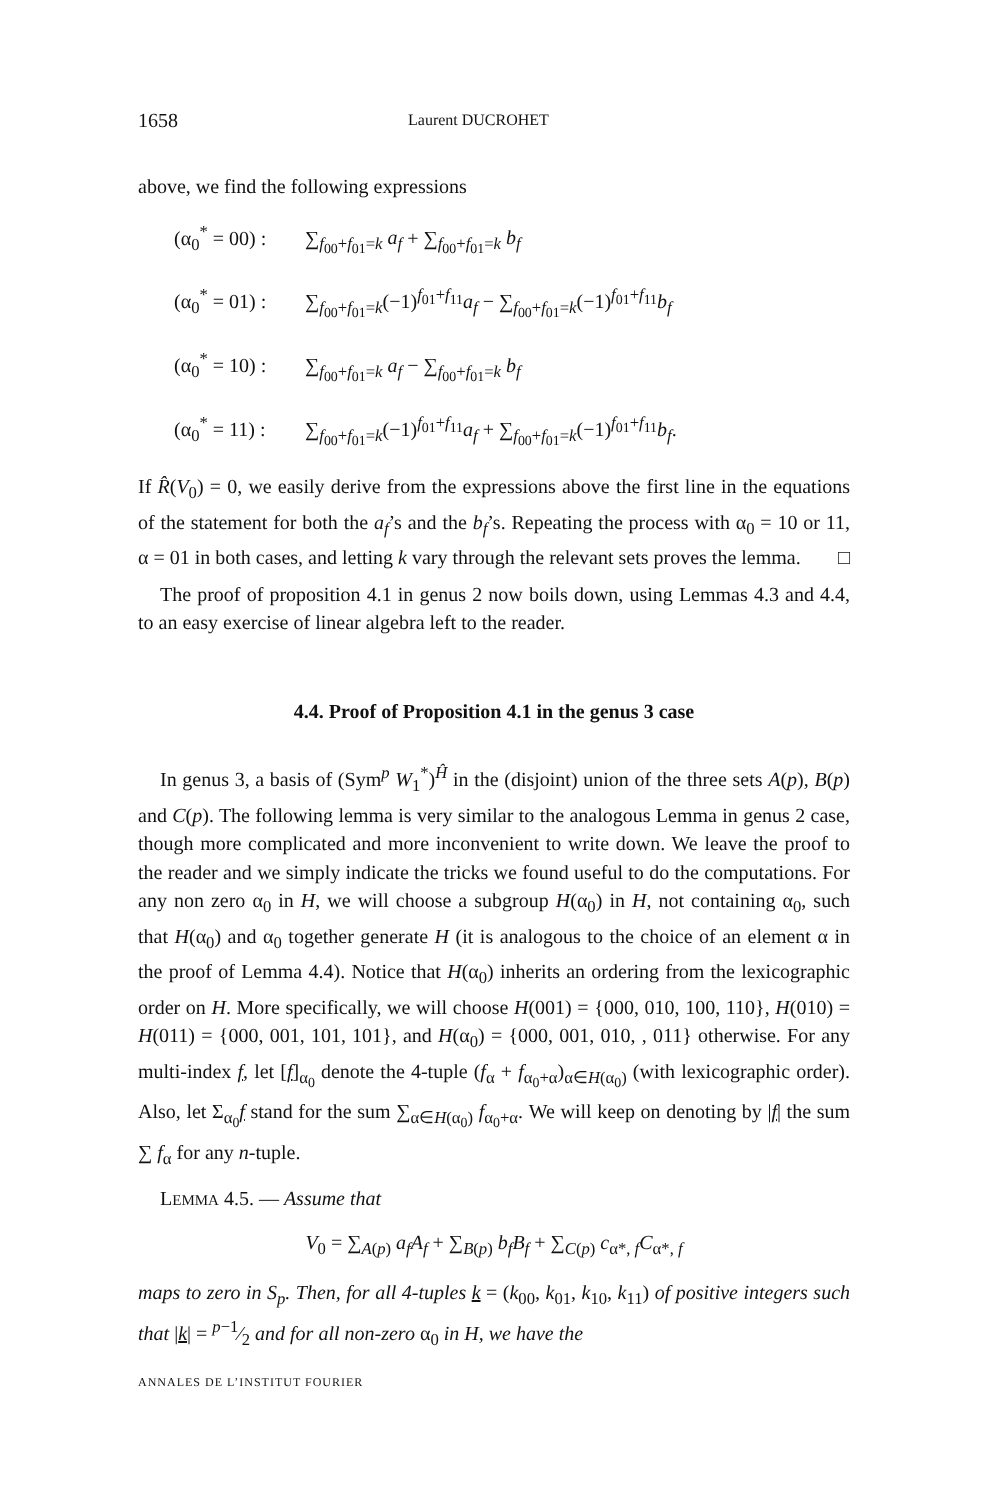1658
Laurent DUCROHET
above, we find the following expressions
(α<sub>0</sub><sup>*</sup> = 00) : ∑<sub>f<sub>00</sub>+f<sub>01</sub>=k</sub> a<sub>f</sub> + ∑<sub>f<sub>00</sub>+f<sub>01</sub>=k</sub> b<sub>f</sub>
(α<sub>0</sub><sup>*</sup> = 01) : ∑<sub>f<sub>00</sub>+f<sub>01</sub>=k</sub>(−1)<sup>f<sub>01</sub>+f<sub>11</sub></sup>a<sub>f</sub> − ∑<sub>f<sub>00</sub>+f<sub>01</sub>=k</sub>(−1)<sup>f<sub>01</sub>+f<sub>11</sub></sup>b<sub>f</sub>
(α<sub>0</sub><sup>*</sup> = 10) : ∑<sub>f<sub>00</sub>+f<sub>01</sub>=k</sub> a<sub>f</sub> − ∑<sub>f<sub>00</sub>+f<sub>01</sub>=k</sub> b<sub>f</sub>
(α<sub>0</sub><sup>*</sup> = 11) : ∑<sub>f<sub>00</sub>+f<sub>01</sub>=k</sub>(−1)<sup>f<sub>01</sub>+f<sub>11</sub></sup>a<sub>f</sub> + ∑<sub>f<sub>00</sub>+f<sub>01</sub>=k</sub>(−1)<sup>f<sub>01</sub>+f<sub>11</sub></sup>b<sub>f</sub>.
If R̂(V<sub>0</sub>) = 0, we easily derive from the expressions above the first line in the equations of the statement for both the a<sub>f</sub>’s and the b<sub>f</sub>’s. Repeating the process with α<sub>0</sub> = 10 or 11, α = 01 in both cases, and letting k vary through the relevant sets proves the lemma. □
The proof of proposition 4.1 in genus 2 now boils down, using Lemmas 4.3 and 4.4, to an easy exercise of linear algebra left to the reader.
4.4. Proof of Proposition 4.1 in the genus 3 case
In genus 3, a basis of (Sym<sup>p</sup> W<sub>1</sub><sup>*</sup>)<sup>Ĥ</sup> in the (disjoint) union of the three sets A(p), B(p) and C(p). The following lemma is very similar to the analogous Lemma in genus 2 case, though more complicated and more inconvenient to write down. We leave the proof to the reader and we simply indicate the tricks we found useful to do the computations. For any non zero α<sub>0</sub> in H, we will choose a subgroup H(α<sub>0</sub>) in H, not containing α<sub>0</sub>, such that H(α<sub>0</sub>) and α<sub>0</sub> together generate H (it is analogous to the choice of an element α in the proof of Lemma 4.4). Notice that H(α<sub>0</sub>) inherits an ordering from the lexicographic order on H. More specifically, we will choose H(001) = {000, 010, 100, 110}, H(010) = H(011) = {000, 001, 101, 101}, and H(α<sub>0</sub>) = {000, 001, 010, , 011} otherwise. For any multi-index f, let [f]<sub>α<sub>0</sub></sub> denote the 4-tuple (f<sub>α</sub> + f<sub>α<sub>0</sub>+α</sub>)<sub>α∈H(α<sub>0</sub>)</sub> (with lexicographic order). Also, let Σ<sub>α<sub>0</sub></sub>f stand for the sum ∑<sub>α∈H(α<sub>0</sub>)</sub> f<sub>α<sub>0</sub>+α</sub>. We will keep on denoting by |f| the sum ∑ f<sub>α</sub> for any n-tuple.
LEMMA 4.5. — Assume that
V<sub>0</sub> = ∑<sub>A(p)</sub> a<sub>f</sub>A<sub>f</sub> + ∑<sub>B(p)</sub> b<sub>f</sub>B<sub>f</sub> + ∑<sub>C(p)</sub> c<sub>α*, f</sub>C<sub>α*, f</sub>
maps to zero in S<sub>p</sub>. Then, for all 4-tuples k = (k<sub>00</sub>, k<sub>01</sub>, k<sub>10</sub>, k<sub>11</sub>) of positive integers such that |k| = p−1⁄2 and for all non-zero α<sub>0</sub> in H, we have the
ANNALES DE L’INSTITUT FOURIER